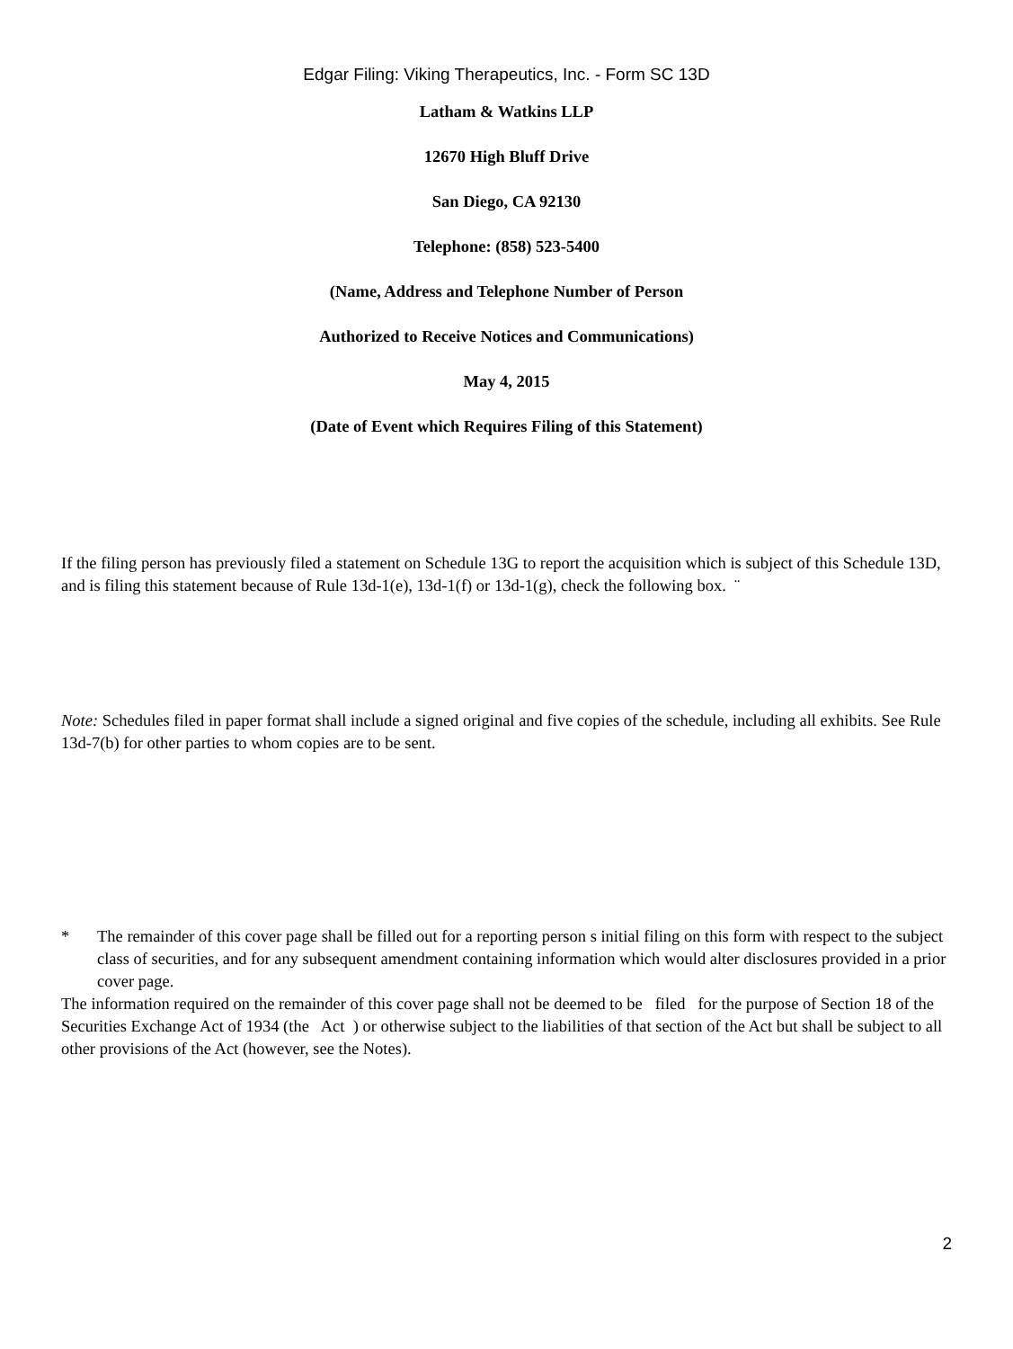Edgar Filing: Viking Therapeutics, Inc. - Form SC 13D
Latham & Watkins LLP
12670 High Bluff Drive
San Diego, CA 92130
Telephone: (858) 523-5400
(Name, Address and Telephone Number of Person
Authorized to Receive Notices and Communications)
May 4, 2015
(Date of Event which Requires Filing of this Statement)
If the filing person has previously filed a statement on Schedule 13G to report the acquisition which is subject of this Schedule 13D, and is filing this statement because of Rule 13d-1(e), 13d-1(f) or 13d-1(g), check the following box. ¨
Note: Schedules filed in paper format shall include a signed original and five copies of the schedule, including all exhibits. See Rule 13d-7(b) for other parties to whom copies are to be sent.
* The remainder of this cover page shall be filled out for a reporting person s initial filing on this form with respect to the subject class of securities, and for any subsequent amendment containing information which would alter disclosures provided in a prior cover page.
The information required on the remainder of this cover page shall not be deemed to be filed for the purpose of Section 18 of the Securities Exchange Act of 1934 (the Act ) or otherwise subject to the liabilities of that section of the Act but shall be subject to all other provisions of the Act (however, see the Notes).
2